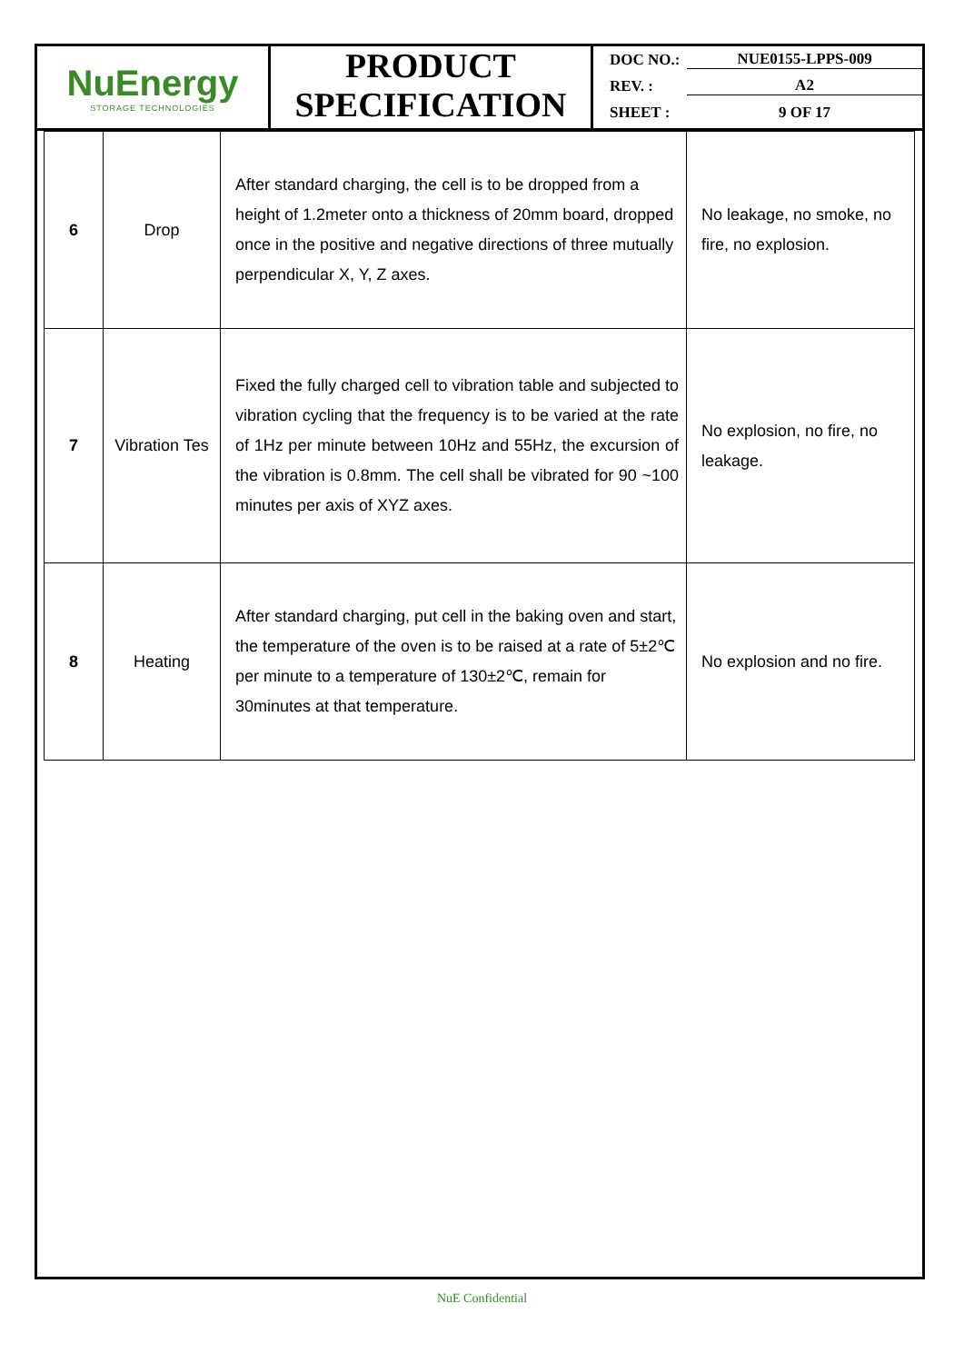NuEnergy
STORAGE TECHNOLOGIES
PRODUCT
SPECIFICATION
DOC NO.: NUE0155-LPPS-009
REV. : A2
SHEET : 9 OF 17
| 6 | Drop | After standard charging, the cell is to be dropped from a height of 1.2meter onto a thickness of 20mm board, dropped once in the positive and negative directions of three mutually perpendicular X, Y, Z axes. | No leakage, no smoke, no fire, no explosion. |
| 7 | Vibration Tes | Fixed the fully charged cell to vibration table and subjected to vibration cycling that the frequency is to be varied at the rate of 1Hz per minute between 10Hz and 55Hz, the excursion of the vibration is 0.8mm. The cell shall be vibrated for 90 ~100 minutes per axis of XYZ axes. | No explosion, no fire, no leakage. |
| 8 | Heating | After standard charging, put cell in the baking oven and start, the temperature of the oven is to be raised at a rate of 5±2℃ per minute to a temperature of 130±2℃, remain for 30minutes at that temperature. | No explosion and no fire. |
NuE Confidential